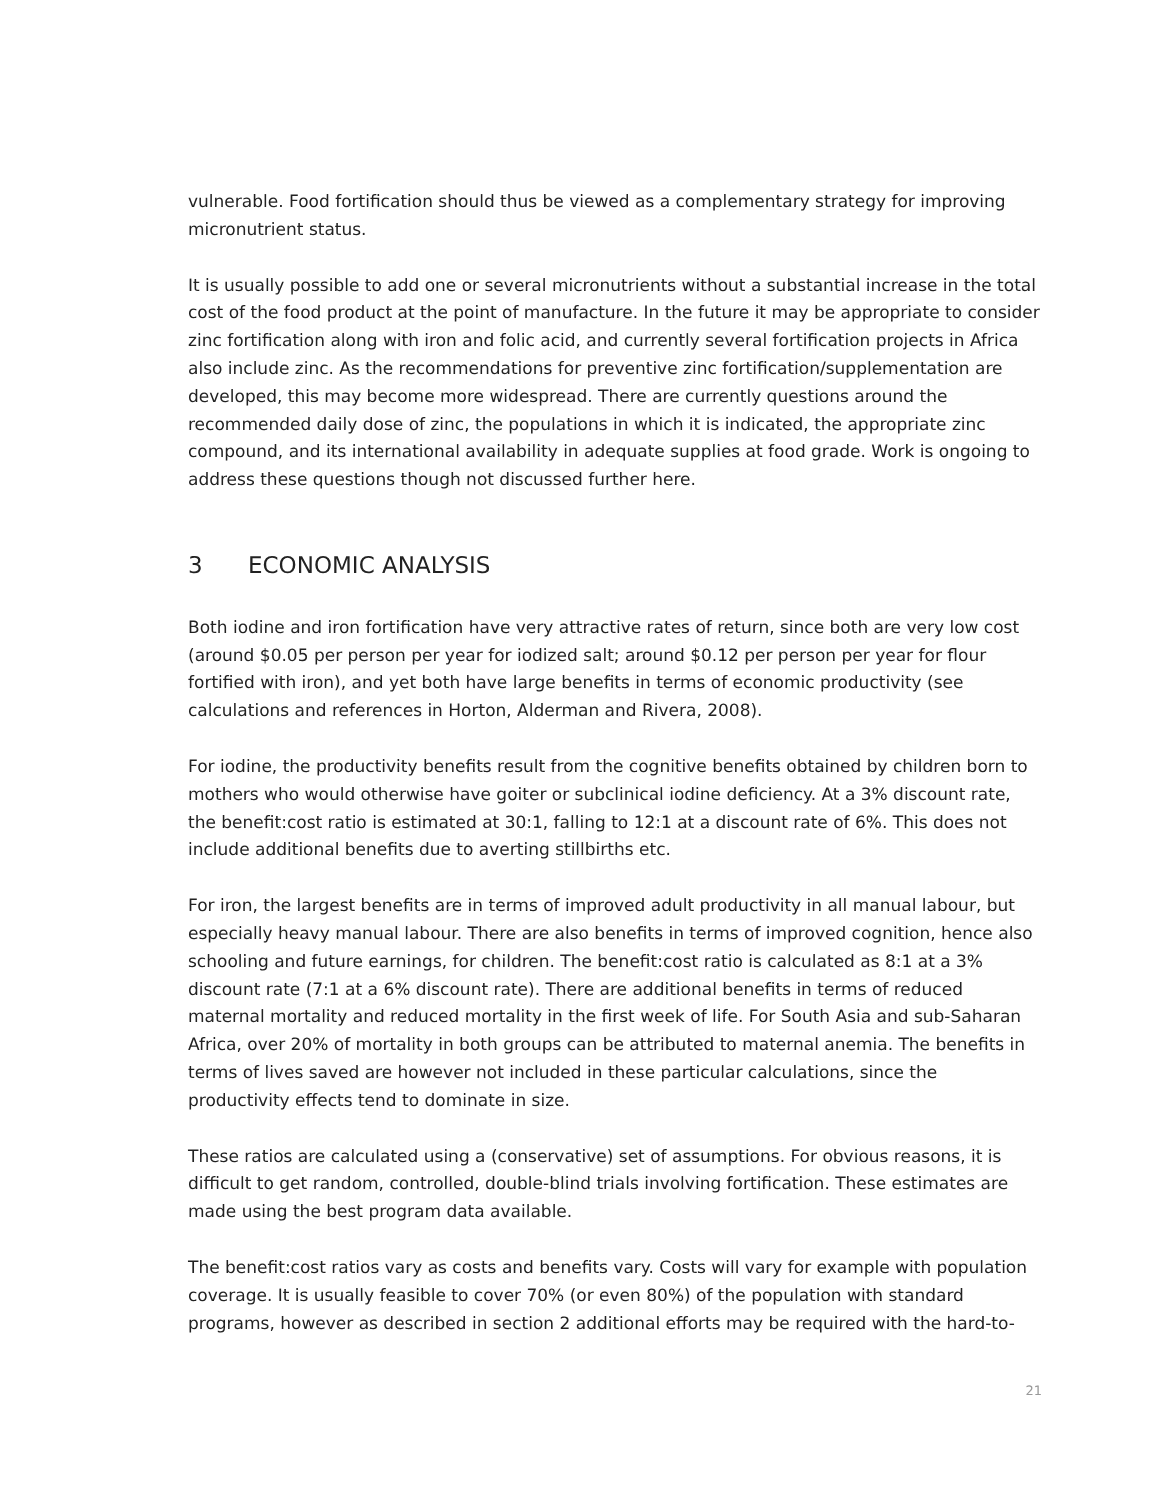vulnerable. Food fortification should thus be viewed as a complementary strategy for improving micronutrient status.
It is usually possible to add one or several micronutrients without a substantial increase in the total cost of the food product at the point of manufacture. In the future it may be appropriate to consider zinc fortification along with iron and folic acid, and currently several fortification projects in Africa also include zinc. As the recommendations for preventive zinc fortification/supplementation are developed, this may become more widespread. There are currently questions around the recommended daily dose of zinc, the populations in which it is indicated, the appropriate zinc compound, and its international availability in adequate supplies at food grade. Work is ongoing to address these questions though not discussed further here.
3 ECONOMIC ANALYSIS
Both iodine and iron fortification have very attractive rates of return, since both are very low cost (around $0.05 per person per year for iodized salt; around $0.12 per person per year for flour fortified with iron), and yet both have large benefits in terms of economic productivity (see calculations and references in Horton, Alderman and Rivera, 2008).
For iodine, the productivity benefits result from the cognitive benefits obtained by children born to mothers who would otherwise have goiter or subclinical iodine deficiency. At a 3% discount rate, the benefit:cost ratio is estimated at 30:1, falling to 12:1 at a discount rate of 6%. This does not include additional benefits due to averting stillbirths etc.
For iron, the largest benefits are in terms of improved adult productivity in all manual labour, but especially heavy manual labour. There are also benefits in terms of improved cognition, hence also schooling and future earnings, for children. The benefit:cost ratio is calculated as 8:1 at a 3% discount rate (7:1 at a 6% discount rate). There are additional benefits in terms of reduced maternal mortality and reduced mortality in the first week of life. For South Asia and sub-Saharan Africa, over 20% of mortality in both groups can be attributed to maternal anemia. The benefits in terms of lives saved are however not included in these particular calculations, since the productivity effects tend to dominate in size.
These ratios are calculated using a (conservative) set of assumptions. For obvious reasons, it is difficult to get random, controlled, double-blind trials involving fortification. These estimates are made using the best program data available.
The benefit:cost ratios vary as costs and benefits vary. Costs will vary for example with population coverage. It is usually feasible to cover 70% (or even 80%) of the population with standard programs, however as described in section 2 additional efforts may be required with the hard-to-
21